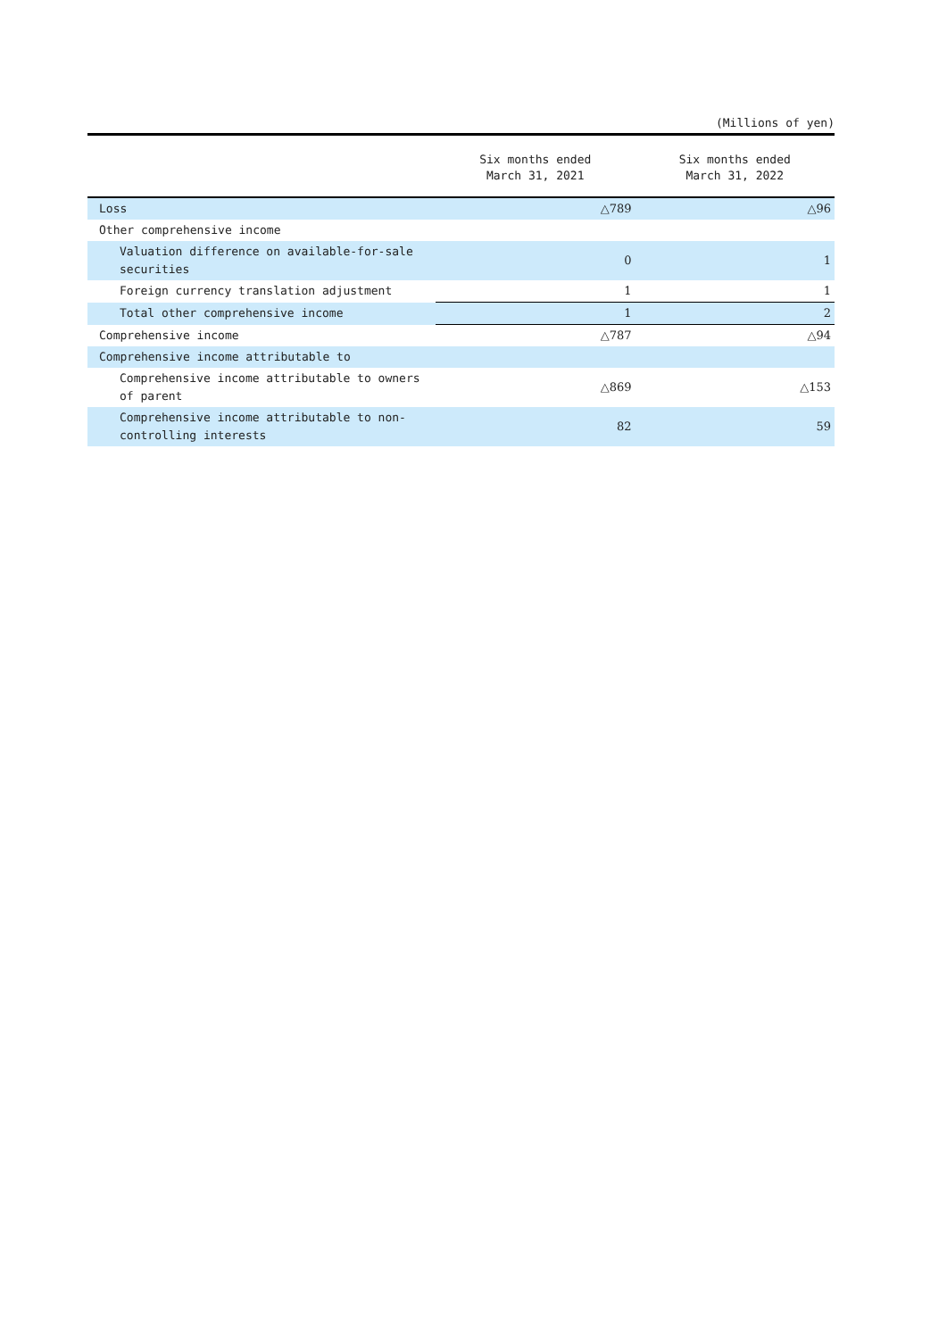(Millions of yen)
| | Six months ended March 31, 2021 | Six months ended March 31, 2022 |
| --- | --- | --- |
| Loss | △789 | △96 |
| Other comprehensive income | | |
| Valuation difference on available-for-sale securities | 0 | 1 |
| Foreign currency translation adjustment | 1 | 1 |
| Total other comprehensive income | 1 | 2 |
| Comprehensive income | △787 | △94 |
| Comprehensive income attributable to | | |
| Comprehensive income attributable to owners of parent | △869 | △153 |
| Comprehensive income attributable to non-controlling interests | 82 | 59 |